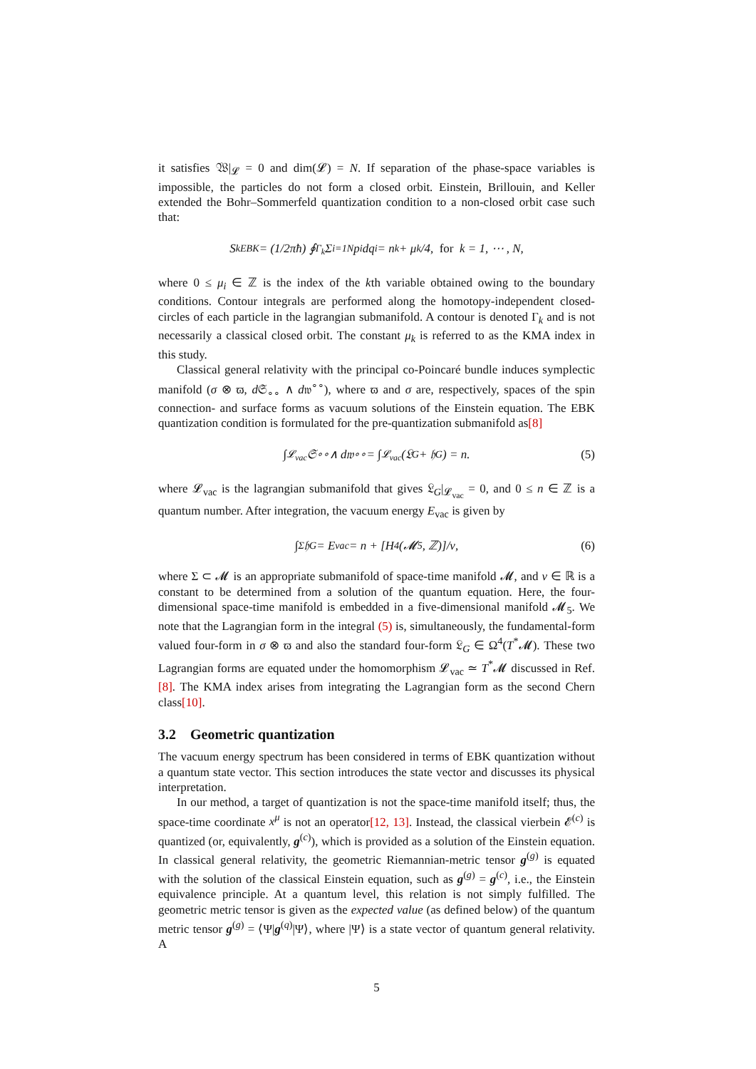it satisfies 𝔚|<sub>𝓛</sub> = 0 and dim(𝓛) = N. If separation of the phase-space variables is impossible, the particles do not form a closed orbit. Einstein, Brillouin, and Keller extended the Bohr–Sommerfeld quantization condition to a non-closed orbit case such that:
S<sub>k</sub><sup>EBK</sup> = (1/2πħ) ∮<sub>Γ<sub>k</sub></sub> Σ<sub>i=1</sub><sup>N</sup> p<sub>i</sub>dq<sub>i</sub> = n<sub>k</sub> + μ<sub>k</sub>/4, for k = 1, ⋯ , N,
where 0 ≤ μ<sub>i</sub> ∈ ℤ is the index of the kth variable obtained owing to the boundary conditions. Contour integrals are performed along the homotopy-independent closed-circles of each particle in the lagrangian submanifold. A contour is denoted Γ<sub>k</sub> and is not necessarily a classical closed orbit. The constant μ<sub>k</sub> is referred to as the KMA index in this study.
Classical general relativity with the principal co-Poincaré bundle induces symplectic manifold (σ ⊗ ϖ, d 𝔖<sub>∘∘</sub> ∧ d𝔴<sup>∘∘</sup>), where ϖ and σ are, respectively, spaces of the spin connection- and surface forms as vacuum solutions of the Einstein equation. The EBK quantization condition is formulated for the pre-quantization submanifold as[8]
∫<sub>𝓛<sub>vac</sub></sub> 𝔖<sub>∘∘</sub> ∧ d𝔴<sup>∘∘</sup> = ∫<sub>𝓛<sub>vac</sub></sub> (𝔏<sub>G</sub> + 𝔥<sub>G</sub>) = n. (5)
where 𝓛<sub>vac</sub> is the lagrangian submanifold that gives 𝔏<sub>G</sub>|<sub>𝓛<sub>vac</sub></sub> = 0, and 0 ≤ n ∈ ℤ is a quantum number. After integration, the vacuum energy E<sub>vac</sub> is given by
∫<sub>Σ</sub> 𝔥<sub>G</sub> = E<sub>vac</sub> = n + [H<sup>4</sup>(𝓜<sub>5</sub>, ℤ)]/ν, (6)
where Σ ⊂ 𝓜 is an appropriate submanifold of space-time manifold 𝓜, and ν ∈ ℝ is a constant to be determined from a solution of the quantum equation. Here, the four-dimensional space-time manifold is embedded in a five-dimensional manifold 𝓜<sub>5</sub>. We note that the Lagrangian form in the integral (5) is, simultaneously, the fundamental-form valued four-form in σ ⊗ ϖ and also the standard four-form 𝔏<sub>G</sub> ∈ Ω<sup>4</sup>(T<sup>*</sup>𝓜). These two Lagrangian forms are equated under the homomorphism 𝓛<sub>vac</sub> ≃ T<sup>*</sup>𝓜 discussed in Ref.[8]. The KMA index arises from integrating the Lagrangian form as the second Chern class[10].
3.2 Geometric quantization
The vacuum energy spectrum has been considered in terms of EBK quantization without a quantum state vector. This section introduces the state vector and discusses its physical interpretation.
In our method, a target of quantization is not the space-time manifold itself; thus, the space-time coordinate x<sup>μ</sup> is not an operator[12, 13]. Instead, the classical vierbein 𝓔<sup>(c)</sup> is quantized (or, equivalently, g<sup>(c)</sup>), which is provided as a solution of the Einstein equation. In classical general relativity, the geometric Riemannian-metric tensor g<sup>(g)</sup> is equated with the solution of the classical Einstein equation, such as g<sup>(g)</sup> = g<sup>(c)</sup>, i.e., the Einstein equivalence principle. At a quantum level, this relation is not simply fulfilled. The geometric metric tensor is given as the expected value (as defined below) of the quantum metric tensor g<sup>(g)</sup> = ⟨Ψ|g<sup>(q)</sup>|Ψ⟩, where |Ψ⟩ is a state vector of quantum general relativity. A
5